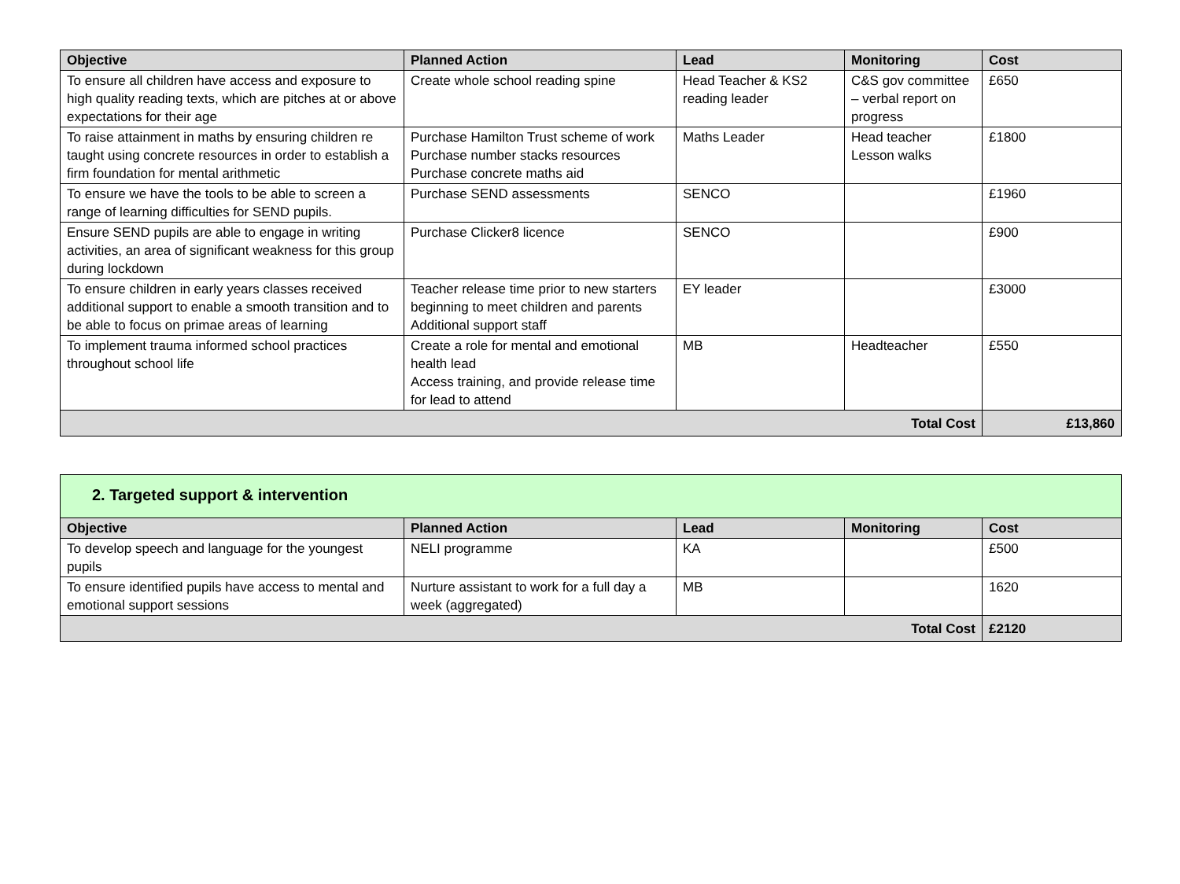| Objective | Planned Action | Lead | Monitoring | Cost |
| --- | --- | --- | --- | --- |
| To ensure all children have access and exposure to high quality reading texts, which are pitches at or above expectations for their age | Create whole school reading spine | Head Teacher & KS2 reading leader | C&S gov committee – verbal report on progress | £650 |
| To raise attainment in maths by ensuring children re taught using concrete resources in order to establish a firm foundation for mental arithmetic | Purchase Hamilton Trust scheme of work Purchase number stacks resources Purchase concrete maths aid | Maths Leader | Head teacher Lesson walks | £1800 |
| To ensure we have the tools to be able to screen a range of learning difficulties for SEND pupils. | Purchase SEND assessments | SENCO | | £1960 |
| Ensure SEND pupils are able to engage in writing activities, an area of significant weakness for this group during lockdown | Purchase Clicker8 licence | SENCO | | £900 |
| To ensure children in early years classes received additional support to enable a smooth transition and to be able to focus on primae areas of learning | Teacher release time prior to new starters beginning to meet children and parents Additional support staff | EY leader | | £3000 |
| To implement trauma informed school practices throughout school life | Create a role for mental and emotional health lead Access training, and provide release time for lead to attend | MB | Headteacher | £550 |
| Total Cost | | | | £13,860 |
| 2. Targeted support & intervention | | | | |
| Objective | Planned Action | Lead | Monitoring | Cost |
| To develop speech and language for the youngest pupils | NELI programme | KA | | £500 |
| To ensure identified pupils have access to mental and emotional support sessions | Nurture assistant to work for a full day a week (aggregated) | MB | | 1620 |
| Total Cost | | | | £2120 |